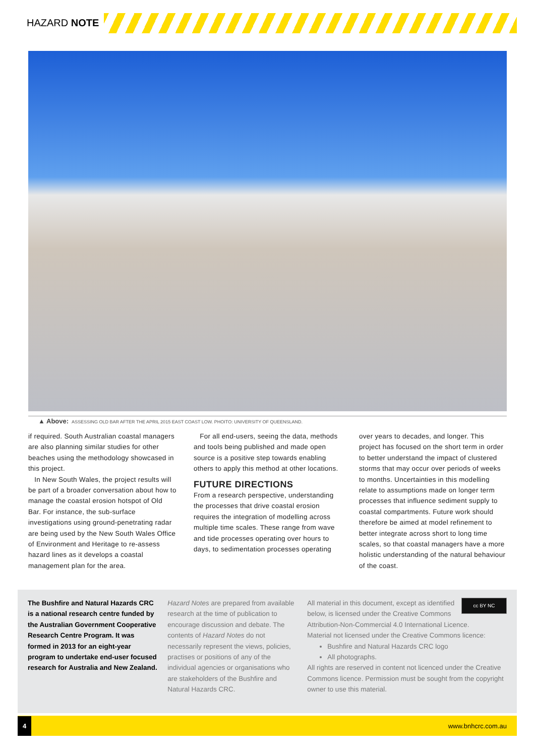HAZARD NOTE
▲ Above: ASSESSING OLD BAR AFTER THE APRIL 2015 EAST COAST LOW. PHOITO: UNIVERSITY OF QUEENSLAND.
if required. South Australian coastal managers are also planning similar studies for other beaches using the methodology showcased in this project.
In New South Wales, the project results will be part of a broader conversation about how to manage the coastal erosion hotspot of Old Bar. For instance, the sub-surface investigations using ground-penetrating radar are being used by the New South Wales Office of Environment and Heritage to re-assess hazard lines as it develops a coastal management plan for the area.
For all end-users, seeing the data, methods and tools being published and made open source is a positive step towards enabling others to apply this method at other locations.
FUTURE DIRECTIONS
From a research perspective, understanding the processes that drive coastal erosion requires the integration of modelling across multiple time scales. These range from wave and tide processes operating over hours to days, to sedimentation processes operating
over years to decades, and longer. This project has focused on the short term in order to better understand the impact of clustered storms that may occur over periods of weeks to months. Uncertainties in this modelling relate to assumptions made on longer term processes that influence sediment supply to coastal compartments. Future work should therefore be aimed at model refinement to better integrate across short to long time scales, so that coastal managers have a more holistic understanding of the natural behaviour of the coast.
The Bushfire and Natural Hazards CRC is a national research centre funded by the Australian Government Cooperative Research Centre Program. It was formed in 2013 for an eight-year program to undertake end-user focused research for Australia and New Zealand.
Hazard Notes are prepared from available research at the time of publication to encourage discussion and debate. The contents of Hazard Notes do not necessarily represent the views, policies, practises or positions of any of the individual agencies or organisations who are stakeholders of the Bushfire and Natural Hazards CRC.
cc BY NC
All material in this document, except as identified below, is licensed under the Creative Commons Attribution-Non-Commercial 4.0 International Licence.
Material not licensed under the Creative Commons licence:
Bushfire and Natural Hazards CRC logo
All photographs.
All rights are reserved in content not licenced under the Creative Commons licence. Permission must be sought from the copyright owner to use this material.
4 www.bnhcrc.com.au